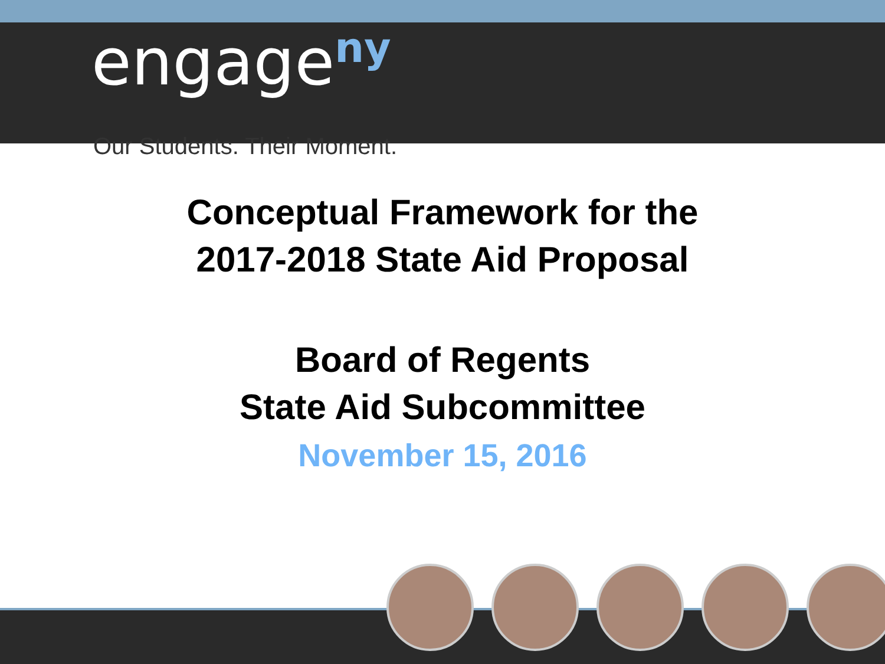engage<sup>ny</sup>
Our Students. Their Moment.
Conceptual Framework for the
2017-2018 State Aid Proposal
Board of Regents
State Aid Subcommittee
November 15, 2016